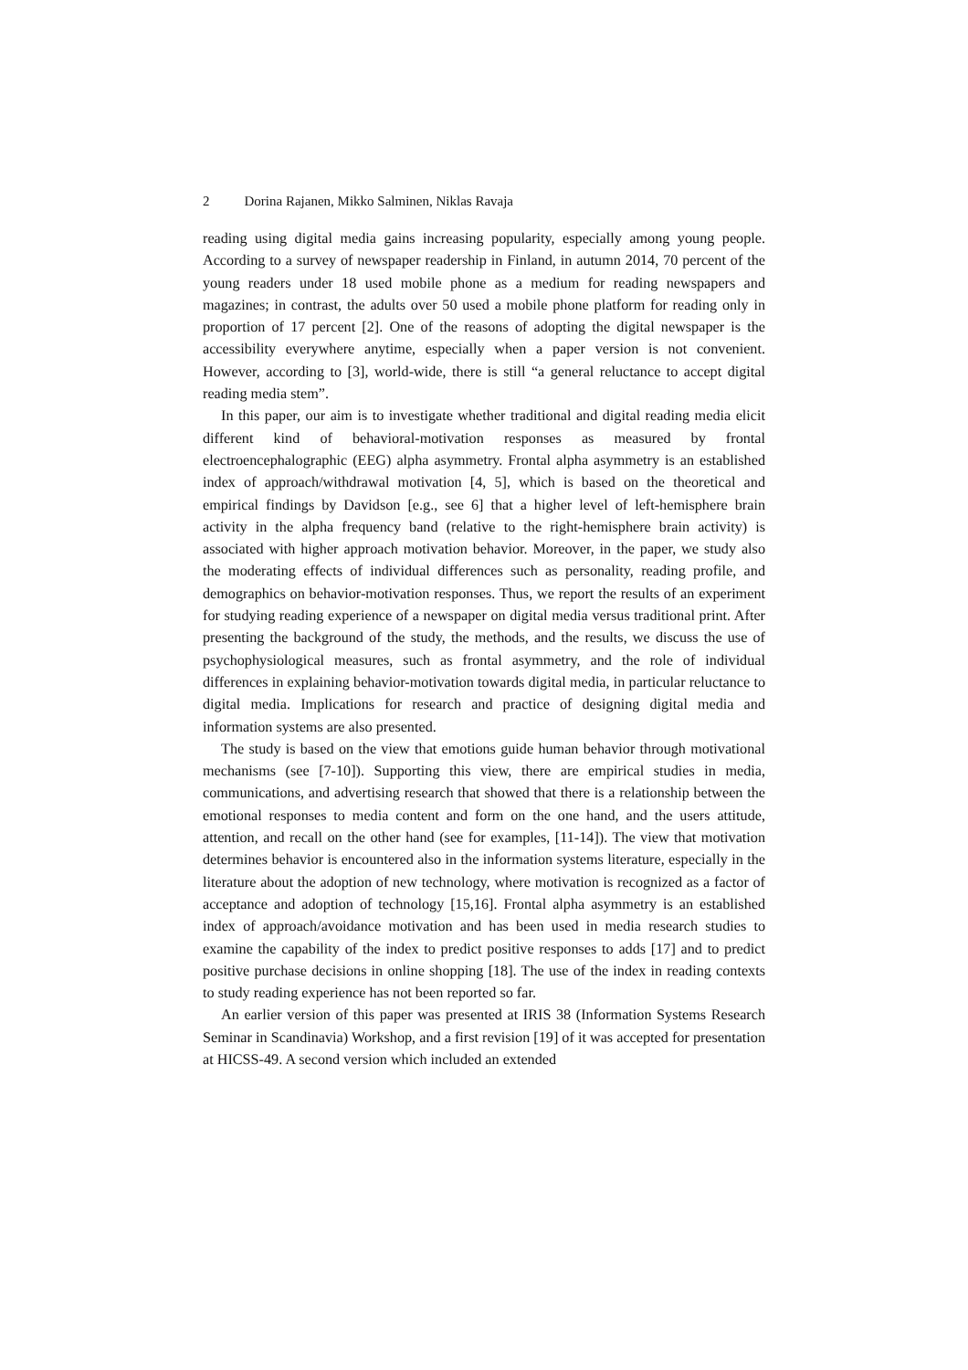2 Dorina Rajanen, Mikko Salminen, Niklas Ravaja
reading using digital media gains increasing popularity, especially among young people. According to a survey of newspaper readership in Finland, in autumn 2014, 70 percent of the young readers under 18 used mobile phone as a medium for reading newspapers and magazines; in contrast, the adults over 50 used a mobile phone platform for reading only in proportion of 17 percent [2]. One of the reasons of adopting the digital newspaper is the accessibility everywhere anytime, especially when a paper version is not convenient. However, according to [3], world-wide, there is still “a general reluctance to accept digital reading media stem”.
In this paper, our aim is to investigate whether traditional and digital reading media elicit different kind of behavioral-motivation responses as measured by frontal electroencephalographic (EEG) alpha asymmetry. Frontal alpha asymmetry is an established index of approach/withdrawal motivation [4, 5], which is based on the theoretical and empirical findings by Davidson [e.g., see 6] that a higher level of left-hemisphere brain activity in the alpha frequency band (relative to the right-hemisphere brain activity) is associated with higher approach motivation behavior. Moreover, in the paper, we study also the moderating effects of individual differences such as personality, reading profile, and demographics on behavior-motivation responses. Thus, we report the results of an experiment for studying reading experience of a newspaper on digital media versus traditional print. After presenting the background of the study, the methods, and the results, we discuss the use of psychophysiological measures, such as frontal asymmetry, and the role of individual differences in explaining behavior-motivation towards digital media, in particular reluctance to digital media. Implications for research and practice of designing digital media and information systems are also presented.
The study is based on the view that emotions guide human behavior through motivational mechanisms (see [7-10]). Supporting this view, there are empirical studies in media, communications, and advertising research that showed that there is a relationship between the emotional responses to media content and form on the one hand, and the users attitude, attention, and recall on the other hand (see for examples, [11-14]). The view that motivation determines behavior is encountered also in the information systems literature, especially in the literature about the adoption of new technology, where motivation is recognized as a factor of acceptance and adoption of technology [15,16]. Frontal alpha asymmetry is an established index of approach/avoidance motivation and has been used in media research studies to examine the capability of the index to predict positive responses to adds [17] and to predict positive purchase decisions in online shopping [18]. The use of the index in reading contexts to study reading experience has not been reported so far.
An earlier version of this paper was presented at IRIS 38 (Information Systems Research Seminar in Scandinavia) Workshop, and a first revision [19] of it was accepted for presentation at HICSS-49. A second version which included an extended